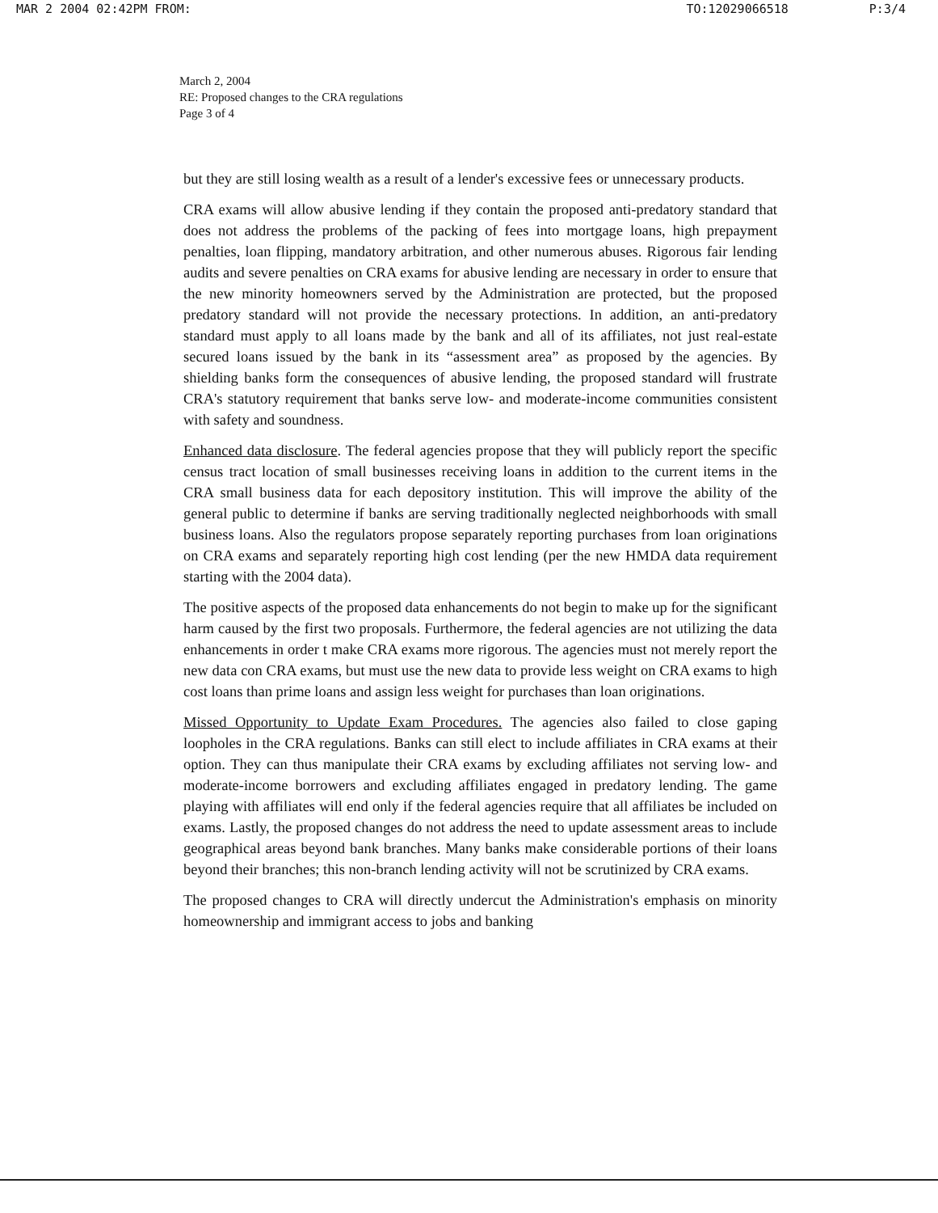MAR 2 2004 02:42PM FROM: TO:12029066518 P:3/4
March 2, 2004
RE: Proposed changes to the CRA regulations
Page 3 of 4
but they are still losing wealth as a result of a lender's excessive fees or unnecessary products.
CRA exams will allow abusive lending if they contain the proposed anti-predatory standard that does not address the problems of the packing of fees into mortgage loans, high prepayment penalties, loan flipping, mandatory arbitration, and other numerous abuses. Rigorous fair lending audits and severe penalties on CRA exams for abusive lending are necessary in order to ensure that the new minority homeowners served by the Administration are protected, but the proposed predatory standard will not provide the necessary protections. In addition, an anti-predatory standard must apply to all loans made by the bank and all of its affiliates, not just real-estate secured loans issued by the bank in its “assessment area” as proposed by the agencies. By shielding banks form the consequences of abusive lending, the proposed standard will frustrate CRA's statutory requirement that banks serve low- and moderate-income communities consistent with safety and soundness.
Enhanced data disclosure. The federal agencies propose that they will publicly report the specific census tract location of small businesses receiving loans in addition to the current items in the CRA small business data for each depository institution. This will improve the ability of the general public to determine if banks are serving traditionally neglected neighborhoods with small business loans. Also the regulators propose separately reporting purchases from loan originations on CRA exams and separately reporting high cost lending (per the new HMDA data requirement starting with the 2004 data).
The positive aspects of the proposed data enhancements do not begin to make up for the significant harm caused by the first two proposals. Furthermore, the federal agencies are not utilizing the data enhancements in order t make CRA exams more rigorous. The agencies must not merely report the new data con CRA exams, but must use the new data to provide less weight on CRA exams to high cost loans than prime loans and assign less weight for purchases than loan originations.
Missed Opportunity to Update Exam Procedures. The agencies also failed to close gaping loopholes in the CRA regulations. Banks can still elect to include affiliates in CRA exams at their option. They can thus manipulate their CRA exams by excluding affiliates not serving low- and moderate-income borrowers and excluding affiliates engaged in predatory lending. The game playing with affiliates will end only if the federal agencies require that all affiliates be included on exams. Lastly, the proposed changes do not address the need to update assessment areas to include geographical areas beyond bank branches. Many banks make considerable portions of their loans beyond their branches; this non-branch lending activity will not be scrutinized by CRA exams.
The proposed changes to CRA will directly undercut the Administration's emphasis on minority homeownership and immigrant access to jobs and banking